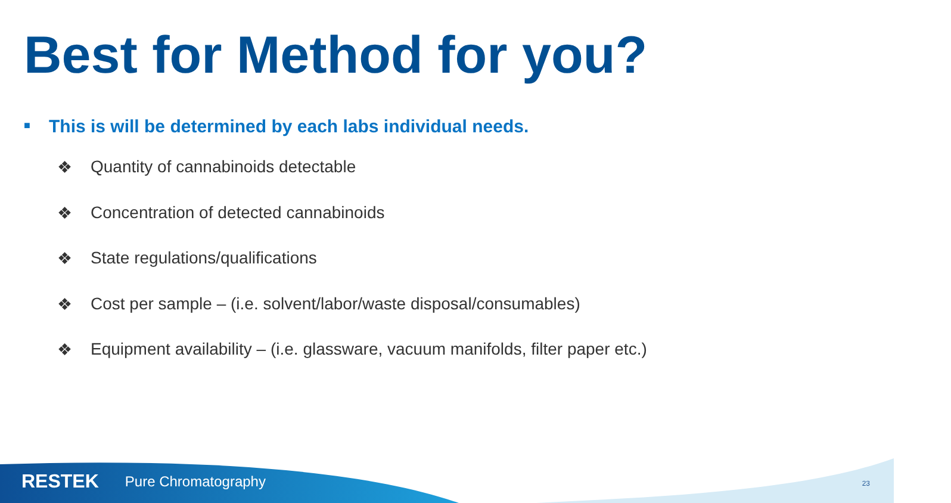Best for Method for you?
■ This is will be determined by each labs individual needs.
❖ Quantity of cannabinoids detectable
❖ Concentration of detected cannabinoids
❖ State regulations/qualifications
❖ Cost per sample – (i.e. solvent/labor/waste disposal/consumables)
❖ Equipment availability – (i.e. glassware, vacuum manifolds, filter paper etc.)
RESTEK Pure Chromatography 23